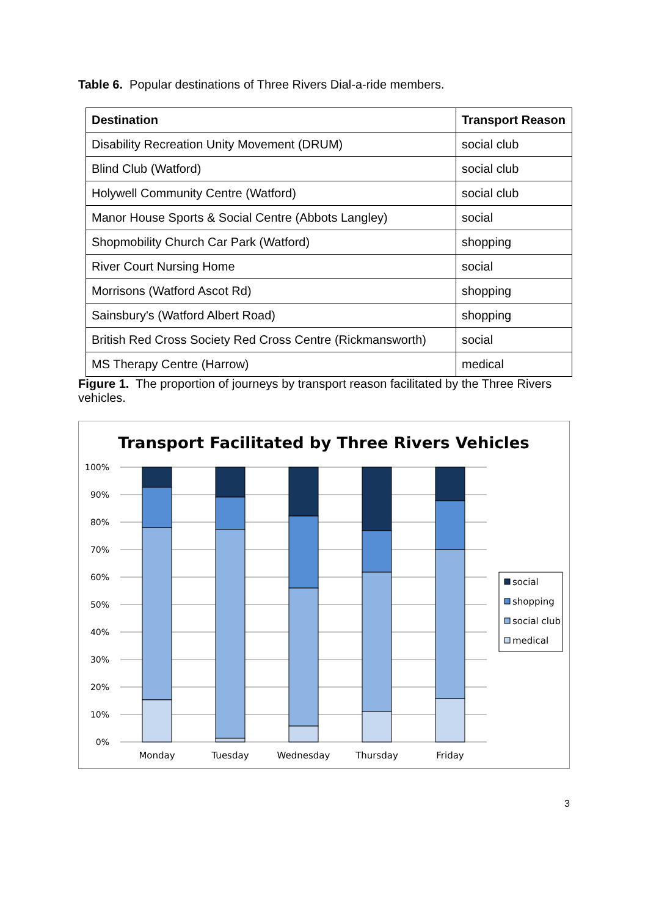Table 6. Popular destinations of Three Rivers Dial-a-ride members.
| Destination | Transport Reason |
| --- | --- |
| Disability Recreation Unity Movement (DRUM) | social club |
| Blind Club (Watford) | social club |
| Holywell Community Centre (Watford) | social club |
| Manor House Sports & Social Centre (Abbots Langley) | social |
| Shopmobility Church Car Park (Watford) | shopping |
| River Court Nursing Home | social |
| Morrisons (Watford Ascot Rd) | shopping |
| Sainsbury's (Watford Albert Road) | shopping |
| British Red Cross Society Red Cross Centre (Rickmansworth) | social |
| MS Therapy Centre (Harrow) | medical |
Figure 1. The proportion of journeys by transport reason facilitated by the Three Rivers vehicles.
Transport Facilitated by Three Rivers Vehicles
100%
90%
80%
70%
60%
50%
40%
30%
20%
10%
0%
Monday
Tuesday
Wednesday
Thursday
Friday
social
shopping
social club
medical
3